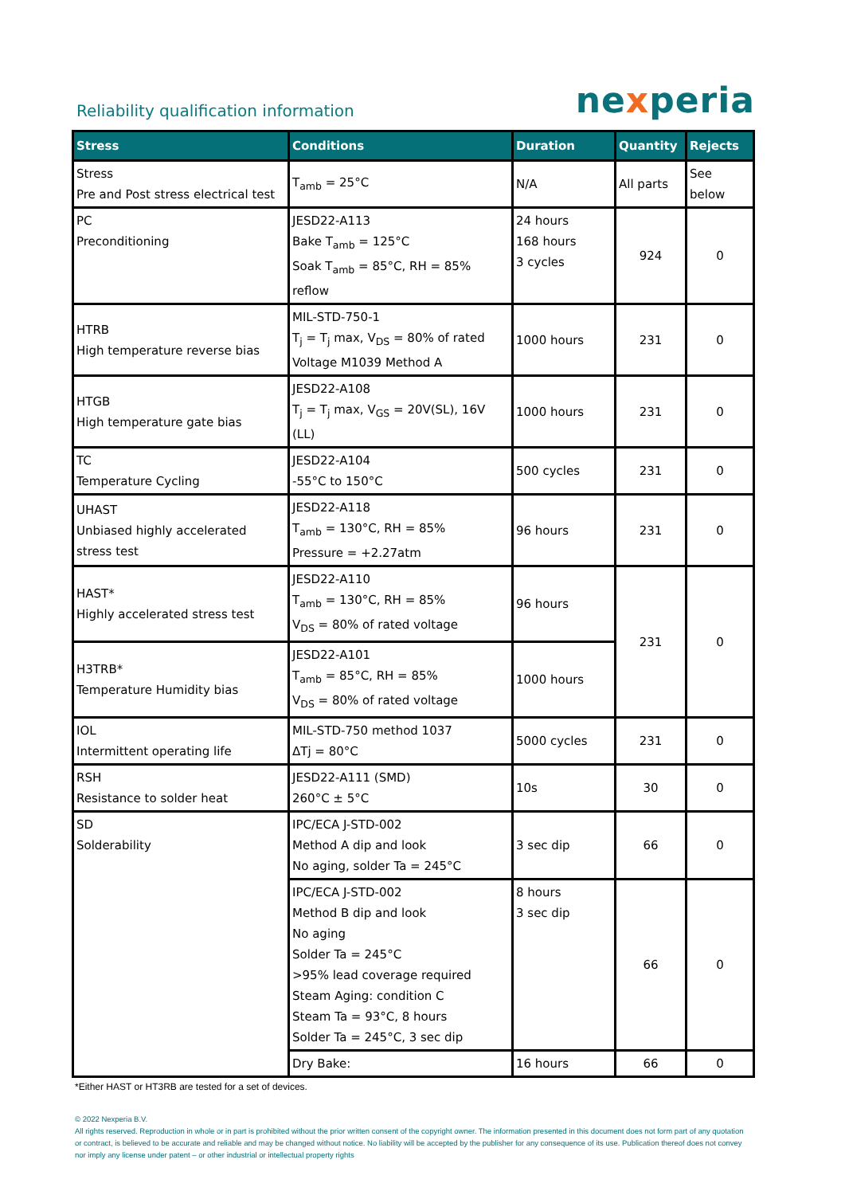Reliability qualification information
nexperia
| Stress | Conditions | Duration | Quantity | Rejects |
| --- | --- | --- | --- | --- |
| Stress Pre and Post stress electrical test | T<sub>amb</sub> = 25°C | N/A | All parts | See below |
| PC Preconditioning | JESD22-A113 Bake T<sub>amb</sub> = 125°C Soak T<sub>amb</sub> = 85°C, RH = 85% reflow | 24 hours 168 hours 3 cycles | 924 | 0 |
| HTRB High temperature reverse bias | MIL-STD-750-1 T<sub>j</sub> = T<sub>j</sub> max, V<sub>DS</sub> = 80% of rated Voltage M1039 Method A | 1000 hours | 231 | 0 |
| HTGB High temperature gate bias | JESD22-A108 T<sub>j</sub> = T<sub>j</sub> max, V<sub>GS</sub> = 20V(SL), 16V (LL) | 1000 hours | 231 | 0 |
| TC Temperature Cycling | JESD22-A104 -55°C to 150°C | 500 cycles | 231 | 0 |
| UHAST Unbiased highly accelerated stress test | JESD22-A118 T<sub>amb</sub> = 130°C, RH = 85% Pressure = +2.27atm | 96 hours | 231 | 0 |
| HAST* Highly accelerated stress test | JESD22-A110 T<sub>amb</sub> = 130°C, RH = 85% V<sub>DS</sub> = 80% of rated voltage | 96 hours | 231 | 0 |
| H3TRB* Temperature Humidity bias | JESD22-A101 T<sub>amb</sub> = 85°C, RH = 85% V<sub>DS</sub> = 80% of rated voltage | 1000 hours | | |
| IOL Intermittent operating life | MIL-STD-750 method 1037 ΔTj = 80°C | 5000 cycles | 231 | 0 |
| RSH Resistance to solder heat | JESD22-A111 (SMD) 260°C ± 5°C | 10s | 30 | 0 |
| SD Solderability | IPC/ECA J-STD-002 Method A dip and look No aging, solder Ta = 245°C | 3 sec dip | 66 | 0 |
| | IPC/ECA J-STD-002 Method B dip and look No aging Solder Ta = 245°C >95% lead coverage required Steam Aging: condition C Steam Ta = 93°C, 8 hours Solder Ta = 245°C, 3 sec dip | 8 hours 3 sec dip | 66 | 0 |
| | Dry Bake: | 16 hours | 66 | 0 |
*Either HAST or HT3RB are tested for a set of devices.
© 2022 Nexperia B.V.
All rights reserved. Reproduction in whole or in part is prohibited without the prior written consent of the copyright owner. The information presented in this document does not form part of any quotation or contract, is believed to be accurate and reliable and may be changed without notice. No liability will be accepted by the publisher for any consequence of its use. Publication thereof does not convey nor imply any license under patent – or other industrial or intellectual property rights